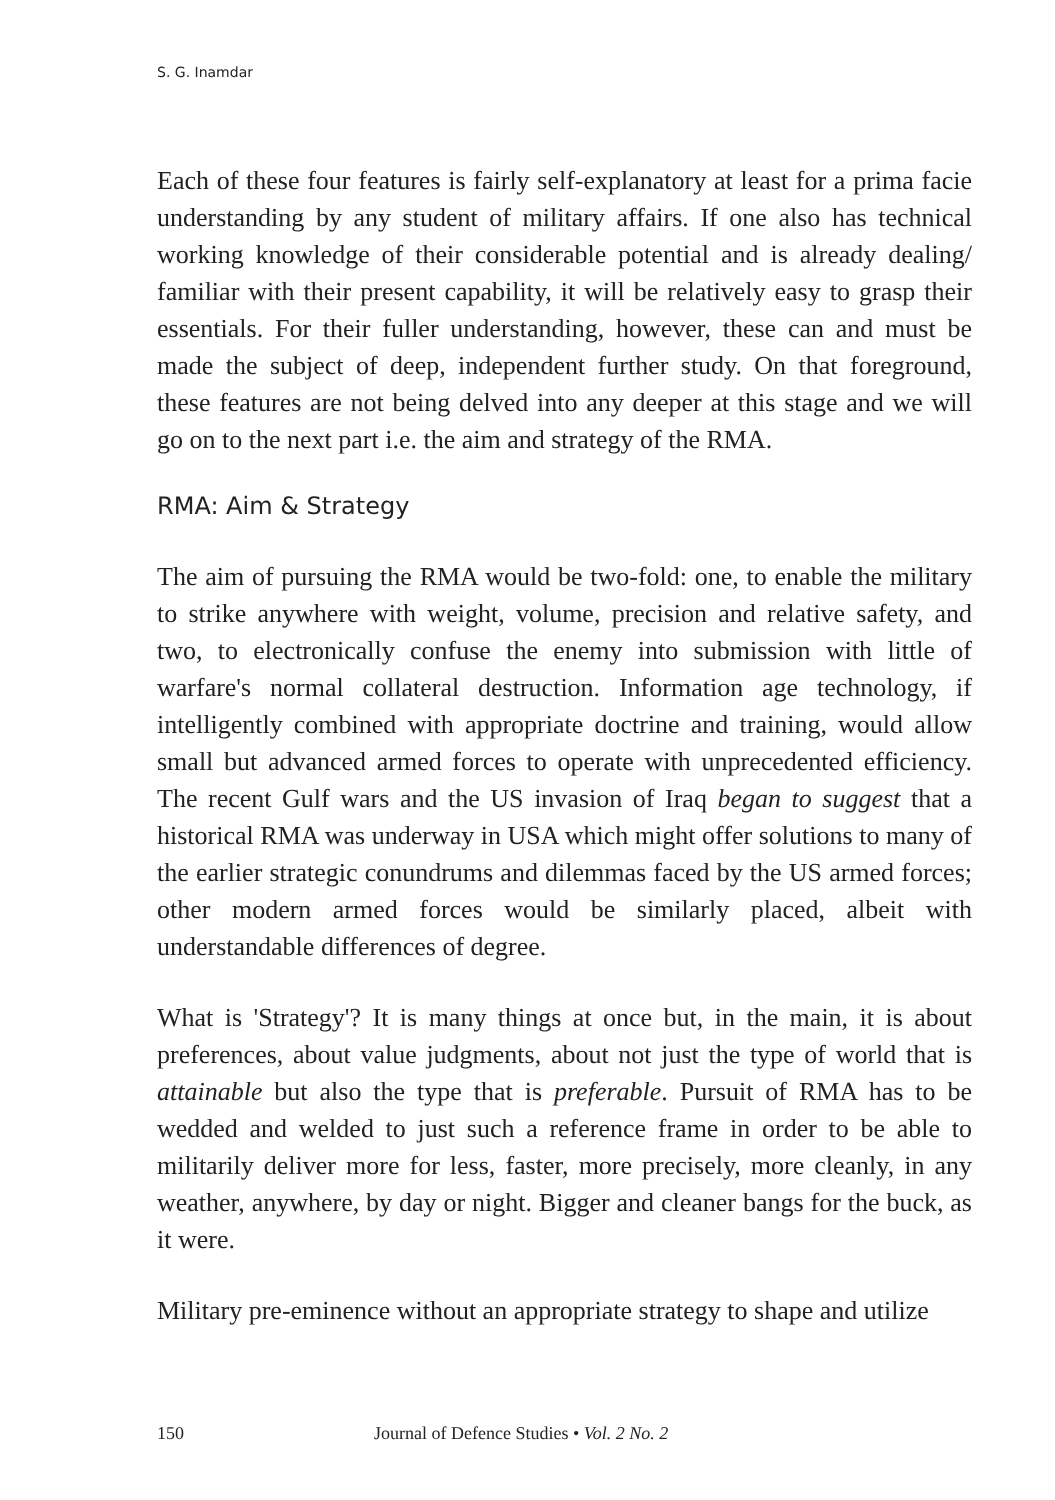S. G. Inamdar
Each of these four features is fairly self-explanatory at least for a prima facie understanding by any student of military affairs. If one also has technical working knowledge of their considerable potential and is already dealing/ familiar with their present capability, it will be relatively easy to grasp their essentials. For their fuller understanding, however, these can and must be made the subject of deep, independent further study. On that foreground, these features are not being delved into any deeper at this stage and we will go on to the next part i.e. the aim and strategy of the RMA.
RMA: Aim & Strategy
The aim of pursuing the RMA would be two-fold: one, to enable the military to strike anywhere with weight, volume, precision and relative safety, and two, to electronically confuse the enemy into submission with little of warfare's normal collateral destruction. Information age technology, if intelligently combined with appropriate doctrine and training, would allow small but advanced armed forces to operate with unprecedented efficiency. The recent Gulf wars and the US invasion of Iraq began to suggest that a historical RMA was underway in USA which might offer solutions to many of the earlier strategic conundrums and dilemmas faced by the US armed forces; other modern armed forces would be similarly placed, albeit with understandable differences of degree.
What is 'Strategy'? It is many things at once but, in the main, it is about preferences, about value judgments, about not just the type of world that is attainable but also the type that is preferable. Pursuit of RMA has to be wedded and welded to just such a reference frame in order to be able to militarily deliver more for less, faster, more precisely, more cleanly, in any weather, anywhere, by day or night. Bigger and cleaner bangs for the buck, as it were.
Military pre-eminence without an appropriate strategy to shape and utilize
150 Journal of Defence Studies • Vol. 2 No. 2